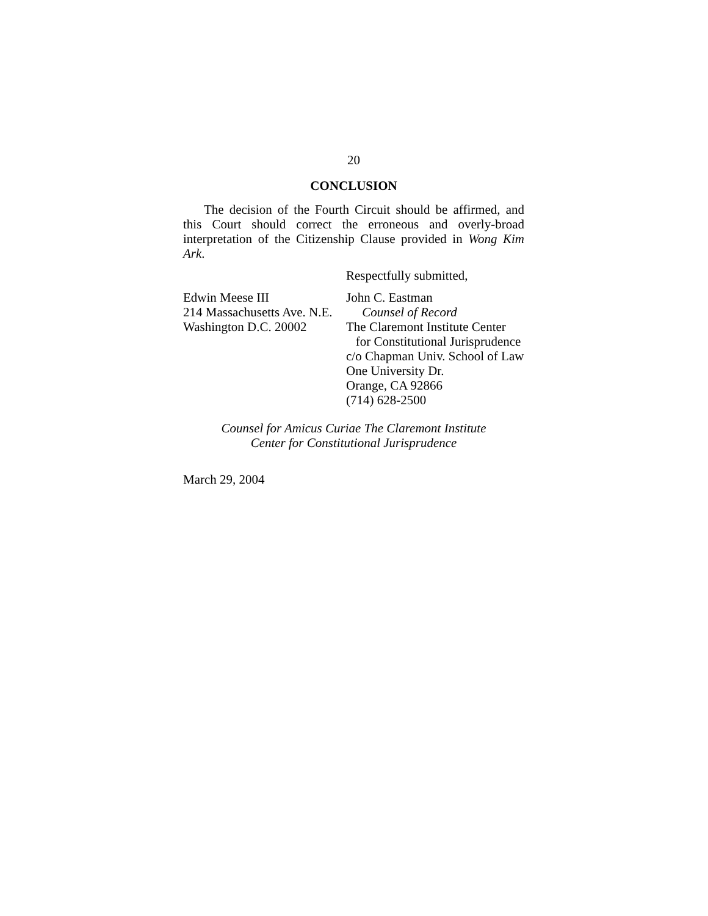20
CONCLUSION
The decision of the Fourth Circuit should be affirmed, and this Court should correct the erroneous and overly-broad interpretation of the Citizenship Clause provided in Wong Kim Ark.
Respectfully submitted,
Edwin Meese III
214 Massachusetts Ave. N.E.
Washington D.C. 20002
John C. Eastman
Counsel of Record
The Claremont Institute Center
for Constitutional Jurisprudence
c/o Chapman Univ. School of Law
One University Dr.
Orange, CA 92866
(714) 628-2500
Counsel for Amicus Curiae The Claremont Institute
Center for Constitutional Jurisprudence
March 29, 2004